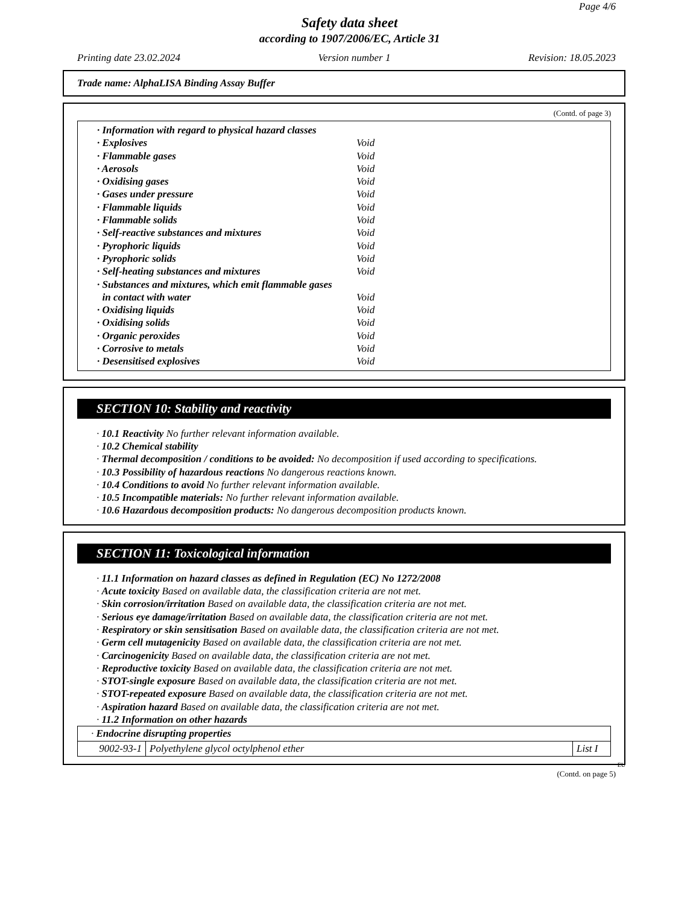Page 4/6
Safety data sheet
according to 1907/2006/EC, Article 31
Printing date 23.02.2024 Version number 1 Revision: 18.05.2023
Trade name: AlphaLISA Binding Assay Buffer
(Contd. of page 3)
· Information with regard to physical hazard classes
· Explosives Void
· Flammable gases Void
· Aerosols Void
· Oxidising gases Void
· Gases under pressure Void
· Flammable liquids Void
· Flammable solids Void
· Self-reactive substances and mixtures Void
· Pyrophoric liquids Void
· Pyrophoric solids Void
· Self-heating substances and mixtures Void
· Substances and mixtures, which emit flammable gases
in contact with water Void
· Oxidising liquids Void
· Oxidising solids Void
· Organic peroxides Void
· Corrosive to metals Void
· Desensitised explosives Void
SECTION 10: Stability and reactivity
· 10.1 Reactivity No further relevant information available.
· 10.2 Chemical stability
· Thermal decomposition / conditions to be avoided: No decomposition if used according to specifications.
· 10.3 Possibility of hazardous reactions No dangerous reactions known.
· 10.4 Conditions to avoid No further relevant information available.
· 10.5 Incompatible materials: No further relevant information available.
· 10.6 Hazardous decomposition products: No dangerous decomposition products known.
SECTION 11: Toxicological information
· 11.1 Information on hazard classes as defined in Regulation (EC) No 1272/2008
· Acute toxicity Based on available data, the classification criteria are not met.
· Skin corrosion/irritation Based on available data, the classification criteria are not met.
· Serious eye damage/irritation Based on available data, the classification criteria are not met.
· Respiratory or skin sensitisation Based on available data, the classification criteria are not met.
· Germ cell mutagenicity Based on available data, the classification criteria are not met.
· Carcinogenicity Based on available data, the classification criteria are not met.
· Reproductive toxicity Based on available data, the classification criteria are not met.
· STOT-single exposure Based on available data, the classification criteria are not met.
· STOT-repeated exposure Based on available data, the classification criteria are not met.
· Aspiration hazard Based on available data, the classification criteria are not met.
· 11.2 Information on other hazards
| · Endocrine disrupting properties | | |
| 9002-93-1 | Polyethylene glycol octylphenol ether | List I |
EU
(Contd. on page 5)